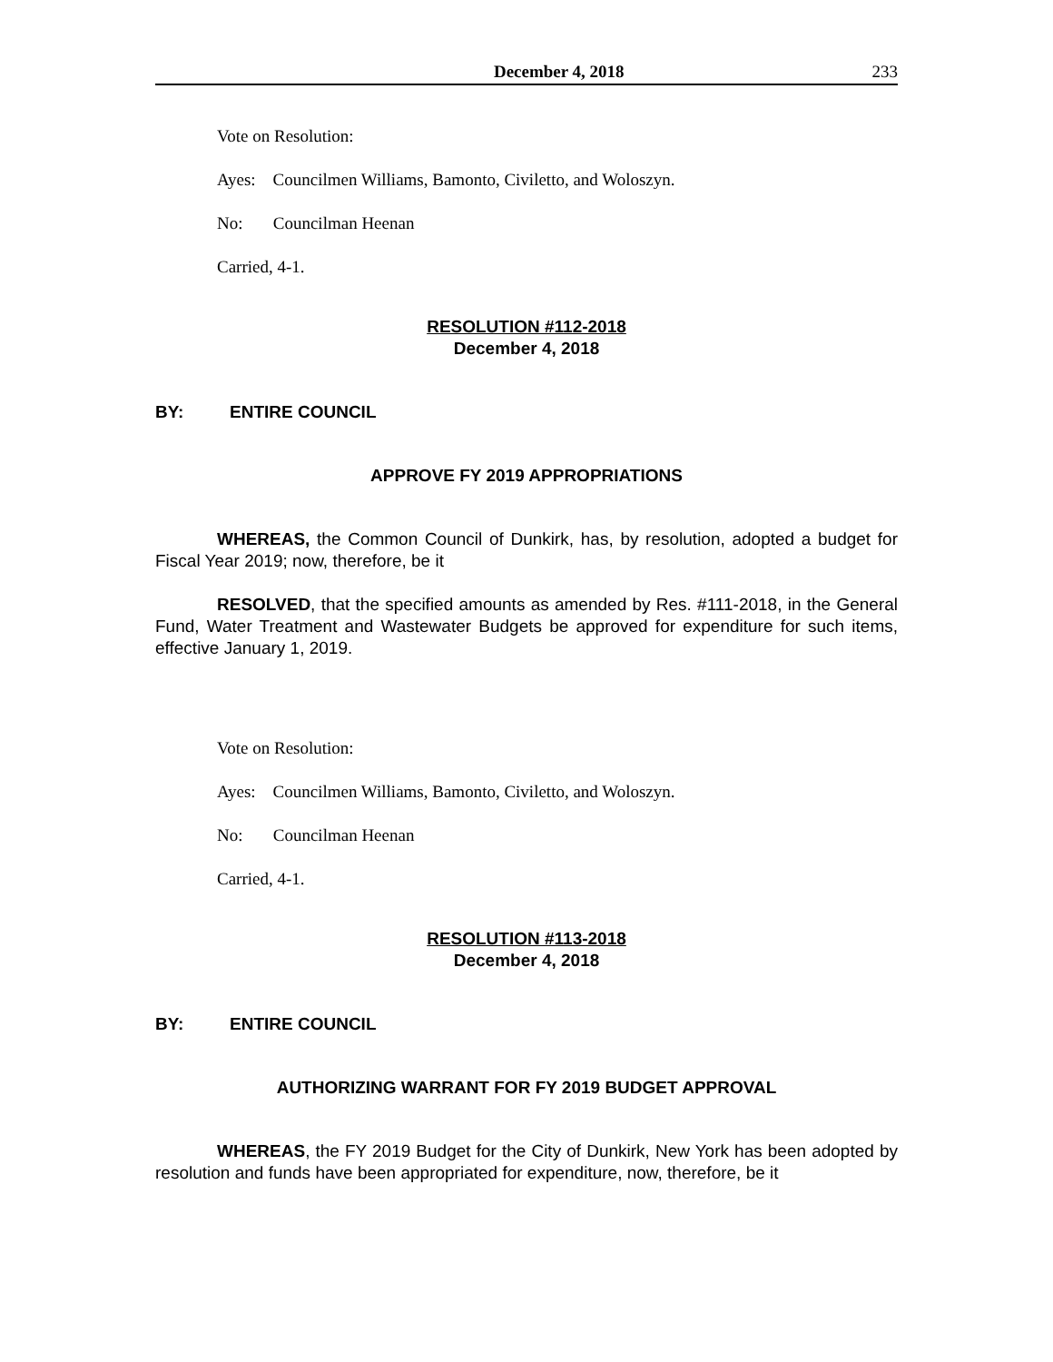December 4, 2018 233
Vote on Resolution:
Ayes: Councilmen Williams, Bamonto, Civiletto, and Woloszyn.
No: Councilman Heenan
Carried, 4-1.
RESOLUTION #112-2018
December 4, 2018
BY: ENTIRE COUNCIL
APPROVE FY 2019 APPROPRIATIONS
WHEREAS, the Common Council of Dunkirk, has, by resolution, adopted a budget for Fiscal Year 2019; now, therefore, be it
RESOLVED, that the specified amounts as amended by Res. #111-2018, in the General Fund, Water Treatment and Wastewater Budgets be approved for expenditure for such items, effective January 1, 2019.
Vote on Resolution:
Ayes: Councilmen Williams, Bamonto, Civiletto, and Woloszyn.
No: Councilman Heenan
Carried, 4-1.
RESOLUTION #113-2018
December 4, 2018
BY: ENTIRE COUNCIL
AUTHORIZING WARRANT FOR FY 2019 BUDGET APPROVAL
WHEREAS, the FY 2019 Budget for the City of Dunkirk, New York has been adopted by resolution and funds have been appropriated for expenditure, now, therefore, be it